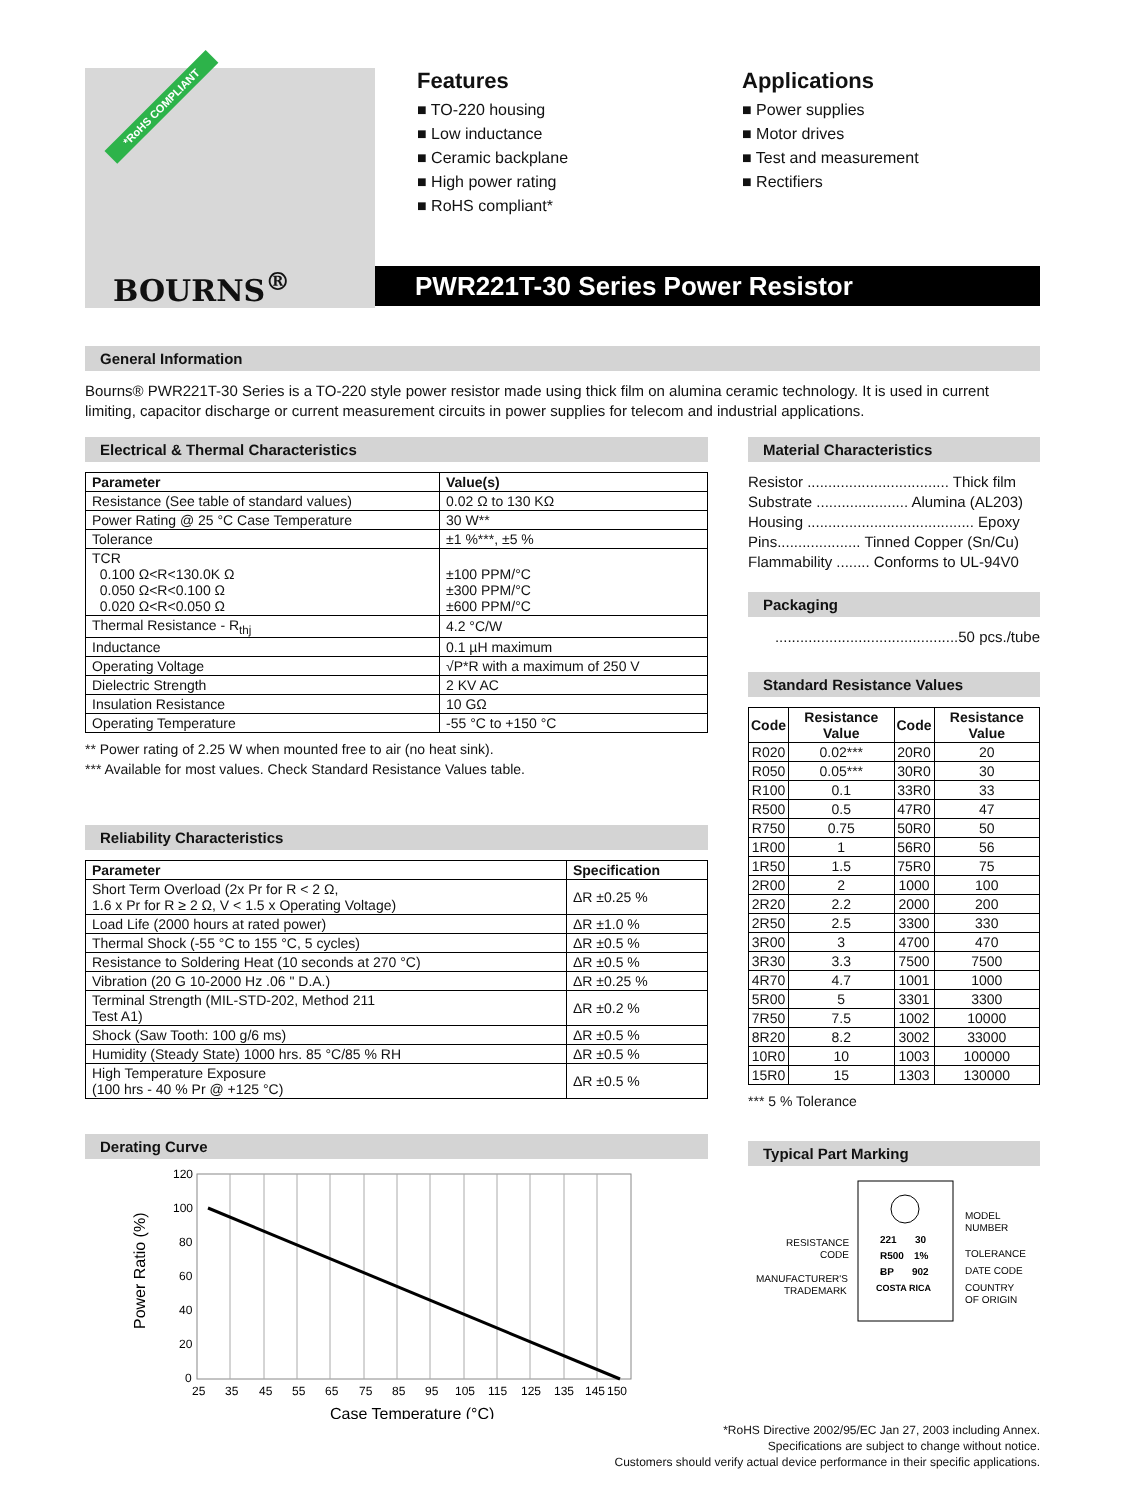*RoHS COMPLIANT
BOURNS<sup>®</sup>
Features
■ TO-220 housing
■ Low inductance
■ Ceramic backplane
■ High power rating
■ RoHS compliant*
Applications
■ Power supplies
■ Motor drives
■ Test and measurement
■ Rectifiers
PWR221T-30 Series Power Resistor
General Information
Bourns® PWR221T-30 Series is a TO-220 style power resistor made using thick film on alumina ceramic technology. It is used in current limiting, capacitor discharge or current measurement circuits in power supplies for telecom and industrial applications.
Electrical & Thermal Characteristics
| Parameter | Value(s) |
| --- | --- |
| Resistance (See table of standard values) | 0.02 Ω to 130 KΩ |
| Power Rating @ 25 °C Case Temperature | 30 W** |
| Tolerance | ±1 %***, ±5 % |
| TCR 0.100 Ω<R<130.0K Ω 0.050 Ω<R<0.100 Ω 0.020 Ω<R<0.050 Ω | ±100 PPM/°C ±300 PPM/°C ±600 PPM/°C |
| Thermal Resistance - R<sub>thj</sub> | 4.2 °C/W |
| Inductance | 0.1 µH maximum |
| Operating Voltage | √P*R with a maximum of 250 V |
| Dielectric Strength | 2 KV AC |
| Insulation Resistance | 10 GΩ |
| Operating Temperature | -55 °C to +150 °C |
** Power rating of 2.25 W when mounted free to air (no heat sink).
*** Available for most values. Check Standard Resistance Values table.
Reliability Characteristics
| Parameter | Specification |
| --- | --- |
| Short Term Overload (2x Pr for R < 2 Ω, 1.6 x Pr for R ≥ 2 Ω, V < 1.5 x Operating Voltage) | ΔR ±0.25 % |
| Load Life (2000 hours at rated power) | ΔR ±1.0 % |
| Thermal Shock (-55 °C to 155 °C, 5 cycles) | ΔR ±0.5 % |
| Resistance to Soldering Heat (10 seconds at 270 °C) | ΔR ±0.5 % |
| Vibration (20 G 10-2000 Hz .06 " D.A.) | ΔR ±0.25 % |
| Terminal Strength (MIL-STD-202, Method 211 Test A1) | ΔR ±0.2 % |
| Shock (Saw Tooth: 100 g/6 ms) | ΔR ±0.5 % |
| Humidity (Steady State) 1000 hrs. 85 °C/85 % RH | ΔR ±0.5 % |
| High Temperature Exposure (100 hrs - 40 % Pr @ +125 °C) | ΔR ±0.5 % |
Derating Curve
120
100
80
60
40
20
0
25
35
45
55
65
75
85
95
105
115
125
135
145
150
Case Temperature (°C)
Power Ratio (%)
Material Characteristics
Resistor .................................. Thick film
Substrate ...................... Alumina (AL203)
Housing ........................................ Epoxy
Pins.................... Tinned Copper (Sn/Cu)
Flammability ........ Conforms to UL-94V0
Packaging
............................................50 pcs./tube
Standard Resistance Values
| Code | Resistance Value | Code | Resistance Value |
| --- | --- | --- | --- |
| R020 | 0.02*** | 20R0 | 20 |
| R050 | 0.05*** | 30R0 | 30 |
| R100 | 0.1 | 33R0 | 33 |
| R500 | 0.5 | 47R0 | 47 |
| R750 | 0.75 | 50R0 | 50 |
| 1R00 | 1 | 56R0 | 56 |
| 1R50 | 1.5 | 75R0 | 75 |
| 2R00 | 2 | 1000 | 100 |
| 2R20 | 2.2 | 2000 | 200 |
| 2R50 | 2.5 | 3300 | 330 |
| 3R00 | 3 | 4700 | 470 |
| 3R30 | 3.3 | 7500 | 7500 |
| 4R70 | 4.7 | 1001 | 1000 |
| 5R00 | 5 | 3301 | 3300 |
| 7R50 | 7.5 | 1002 | 10000 |
| 8R20 | 8.2 | 3002 | 33000 |
| 10R0 | 10 | 1003 | 100000 |
| 15R0 | 15 | 1303 | 130000 |
*** 5 % Tolerance
Typical Part Marking
221
30
R500
1%
ɃP
902
COSTA RICA
RESISTANCE
CODE
MANUFACTURER'S
TRADEMARK
MODEL
NUMBER
TOLERANCE
DATE CODE
COUNTRY
OF ORIGIN
*RoHS Directive 2002/95/EC Jan 27, 2003 including Annex.
Specifications are subject to change without notice.
Customers should verify actual device performance in their specific applications.